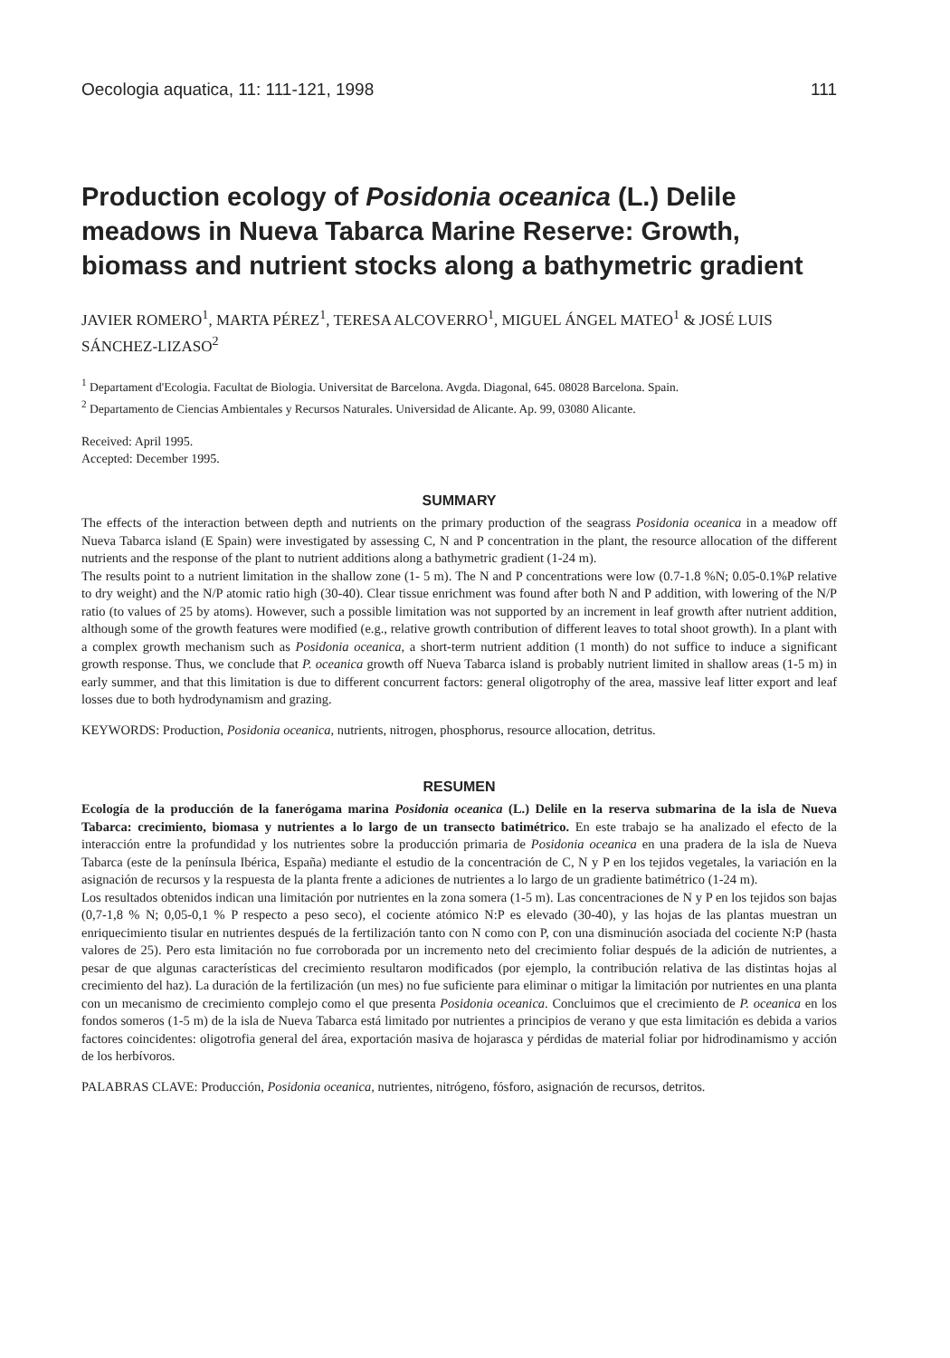Oecologia aquatica, 11: 111-121, 1998 111
Production ecology of Posidonia oceanica (L.) Delile meadows in Nueva Tabarca Marine Reserve: Growth, biomass and nutrient stocks along a bathymetric gradient
JAVIER ROMERO<sup>1</sup>, MARTA PÉREZ<sup>1</sup>, TERESA ALCOVERRO<sup>1</sup>, MIGUEL ÁNGEL MATEO<sup>1</sup> & JOSÉ LUIS SÁNCHEZ-LIZASO<sup>2</sup>
<sup>1</sup> Departament d'Ecologia. Facultat de Biologia. Universitat de Barcelona. Avgda. Diagonal, 645. 08028 Barcelona. Spain.
<sup>2</sup> Departamento de Ciencias Ambientales y Recursos Naturales. Universidad de Alicante. Ap. 99, 03080 Alicante.
Received: April 1995.
Accepted: December 1995.
SUMMARY
The effects of the interaction between depth and nutrients on the primary production of the seagrass Posidonia oceanica in a meadow off Nueva Tabarca island (E Spain) were investigated by assessing C, N and P concentration in the plant, the resource allocation of the different nutrients and the response of the plant to nutrient additions along a bathymetric gradient (1-24 m).
The results point to a nutrient limitation in the shallow zone (1- 5 m). The N and P concentrations were low (0.7-1.8 %N; 0.05-0.1%P relative to dry weight) and the N/P atomic ratio high (30-40). Clear tissue enrichment was found after both N and P addition, with lowering of the N/P ratio (to values of 25 by atoms). However, such a possible limitation was not supported by an increment in leaf growth after nutrient addition, although some of the growth features were modified (e.g., relative growth contribution of different leaves to total shoot growth). In a plant with a complex growth mechanism such as Posidonia oceanica, a short-term nutrient addition (1 month) do not suffice to induce a significant growth response. Thus, we conclude that P. oceanica growth off Nueva Tabarca island is probably nutrient limited in shallow areas (1-5 m) in early summer, and that this limitation is due to different concurrent factors: general oligotrophy of the area, massive leaf litter export and leaf losses due to both hydrodynamism and grazing.
KEYWORDS: Production, Posidonia oceanica, nutrients, nitrogen, phosphorus, resource allocation, detritus.
RESUMEN
Ecología de la producción de la fanerógama marina Posidonia oceanica (L.) Delile en la reserva submarina de la isla de Nueva Tabarca: crecimiento, biomasa y nutrientes a lo largo de un transecto batimétrico. En este trabajo se ha analizado el efecto de la interacción entre la profundidad y los nutrientes sobre la producción primaria de Posidonia oceanica en una pradera de la isla de Nueva Tabarca (este de la península Ibérica, España) mediante el estudio de la concentración de C, N y P en los tejidos vegetales, la variación en la asignación de recursos y la respuesta de la planta frente a adiciones de nutrientes a lo largo de un gradiente batimétrico (1-24 m).
Los resultados obtenidos indican una limitación por nutrientes en la zona somera (1-5 m). Las concentraciones de N y P en los tejidos son bajas (0,7-1,8 % N; 0,05-0,1 % P respecto a peso seco), el cociente atómico N:P es elevado (30-40), y las hojas de las plantas muestran un enriquecimiento tisular en nutrientes después de la fertilización tanto con N como con P, con una disminución asociada del cociente N:P (hasta valores de 25). Pero esta limitación no fue corroborada por un incremento neto del crecimiento foliar después de la adición de nutrientes, a pesar de que algunas características del crecimiento resultaron modificados (por ejemplo, la contribución relativa de las distintas hojas al crecimiento del haz). La duración de la fertilización (un mes) no fue suficiente para eliminar o mitigar la limitación por nutrientes en una planta con un mecanismo de crecimiento complejo como el que presenta Posidonia oceanica. Concluimos que el crecimiento de P. oceanica en los fondos someros (1-5 m) de la isla de Nueva Tabarca está limitado por nutrientes a principios de verano y que esta limitación es debida a varios factores coincidentes: oligotrofia general del área, exportación masiva de hojarasca y pérdidas de material foliar por hidrodinamismo y acción de los herbívoros.
PALABRAS CLAVE: Producción, Posidonia oceanica, nutrientes, nitrógeno, fósforo, asignación de recursos, detritos.